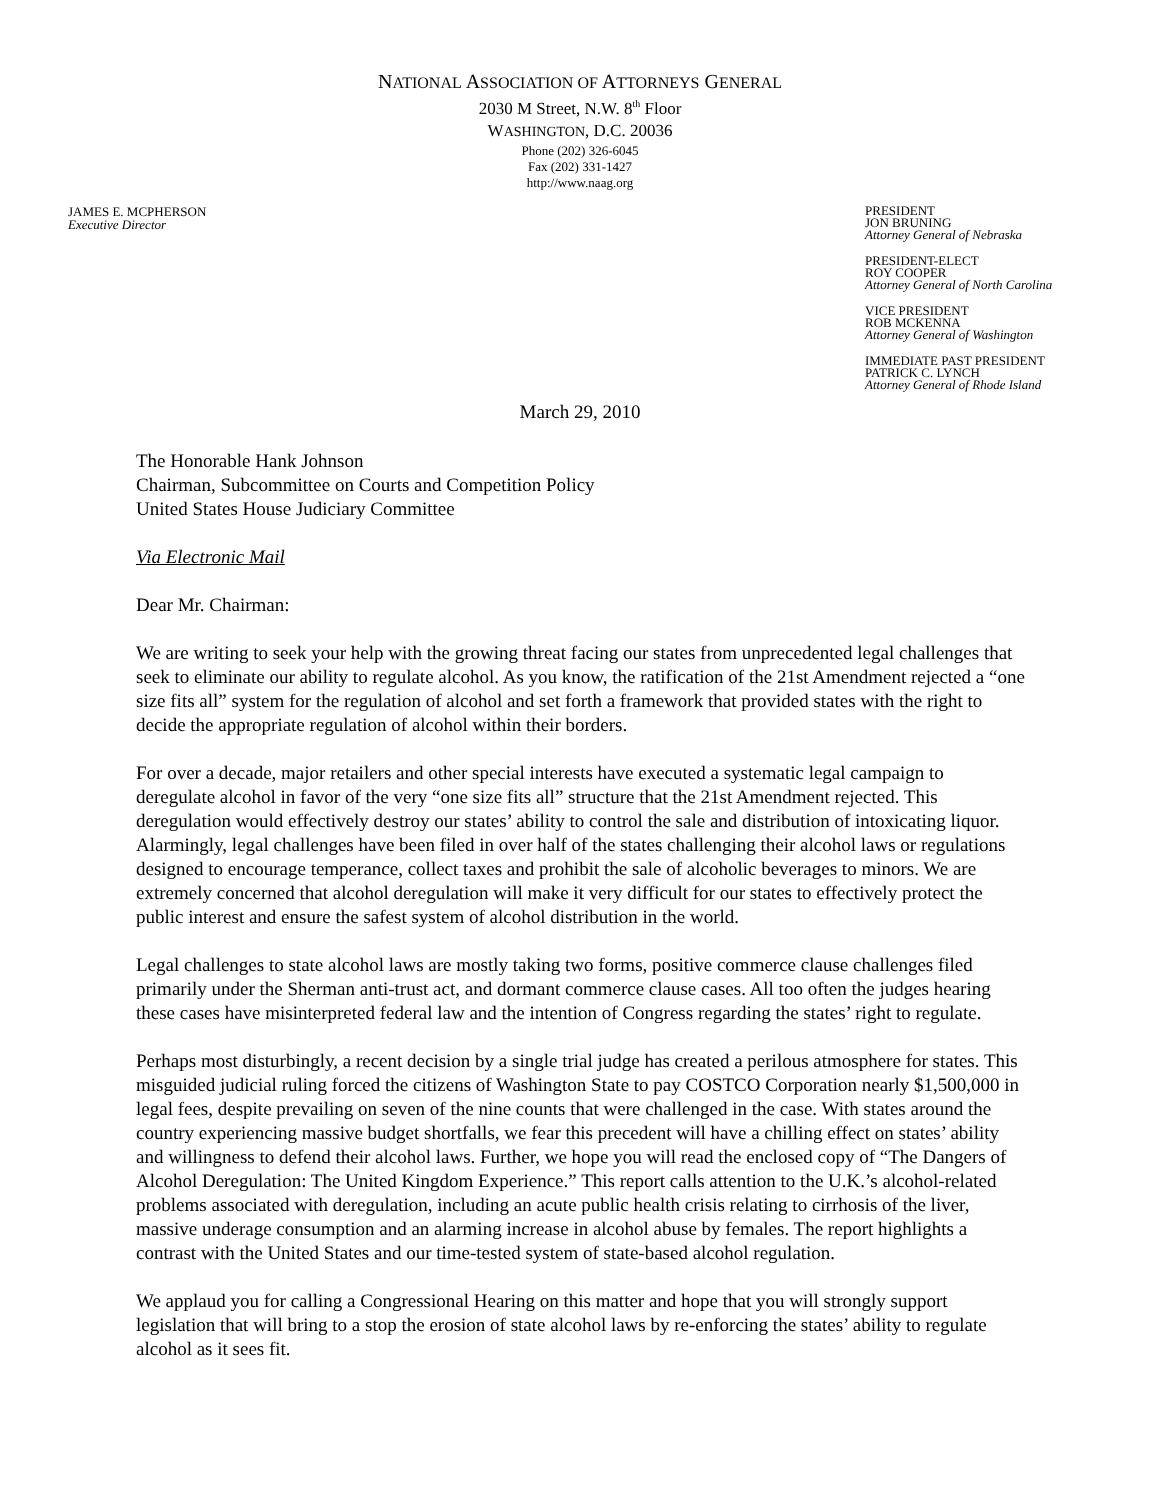NATIONAL ASSOCIATION OF ATTORNEYS GENERAL
2030 M Street, N.W. 8<sup>th</sup> Floor
WASHINGTON, D.C. 20036
Phone (202) 326-6045
Fax (202) 331-1427
http://www.naag.org
JAMES E. MCPHERSON
Executive Director
PRESIDENT
JON BRUNING
Attorney General of Nebraska
PRESIDENT-ELECT
ROY COOPER
Attorney General of North Carolina
VICE PRESIDENT
ROB MCKENNA
Attorney General of Washington
IMMEDIATE PAST PRESIDENT
PATRICK C. LYNCH
Attorney General of Rhode Island
March 29, 2010
The Honorable Hank Johnson
Chairman, Subcommittee on Courts and Competition Policy
United States House Judiciary Committee
Via Electronic Mail
Dear Mr. Chairman:
We are writing to seek your help with the growing threat facing our states from unprecedented legal challenges that seek to eliminate our ability to regulate alcohol. As you know, the ratification of the 21st Amendment rejected a “one size fits all” system for the regulation of alcohol and set forth a framework that provided states with the right to decide the appropriate regulation of alcohol within their borders.
For over a decade, major retailers and other special interests have executed a systematic legal campaign to deregulate alcohol in favor of the very “one size fits all” structure that the 21st Amendment rejected. This deregulation would effectively destroy our states’ ability to control the sale and distribution of intoxicating liquor. Alarmingly, legal challenges have been filed in over half of the states challenging their alcohol laws or regulations designed to encourage temperance, collect taxes and prohibit the sale of alcoholic beverages to minors. We are extremely concerned that alcohol deregulation will make it very difficult for our states to effectively protect the public interest and ensure the safest system of alcohol distribution in the world.
Legal challenges to state alcohol laws are mostly taking two forms, positive commerce clause challenges filed primarily under the Sherman anti-trust act, and dormant commerce clause cases. All too often the judges hearing these cases have misinterpreted federal law and the intention of Congress regarding the states’ right to regulate.
Perhaps most disturbingly, a recent decision by a single trial judge has created a perilous atmosphere for states. This misguided judicial ruling forced the citizens of Washington State to pay COSTCO Corporation nearly $1,500,000 in legal fees, despite prevailing on seven of the nine counts that were challenged in the case. With states around the country experiencing massive budget shortfalls, we fear this precedent will have a chilling effect on states’ ability and willingness to defend their alcohol laws. Further, we hope you will read the enclosed copy of “The Dangers of Alcohol Deregulation: The United Kingdom Experience.” This report calls attention to the U.K.’s alcohol-related problems associated with deregulation, including an acute public health crisis relating to cirrhosis of the liver, massive underage consumption and an alarming increase in alcohol abuse by females. The report highlights a contrast with the United States and our time-tested system of state-based alcohol regulation.
We applaud you for calling a Congressional Hearing on this matter and hope that you will strongly support legislation that will bring to a stop the erosion of state alcohol laws by re-enforcing the states’ ability to regulate alcohol as it sees fit.